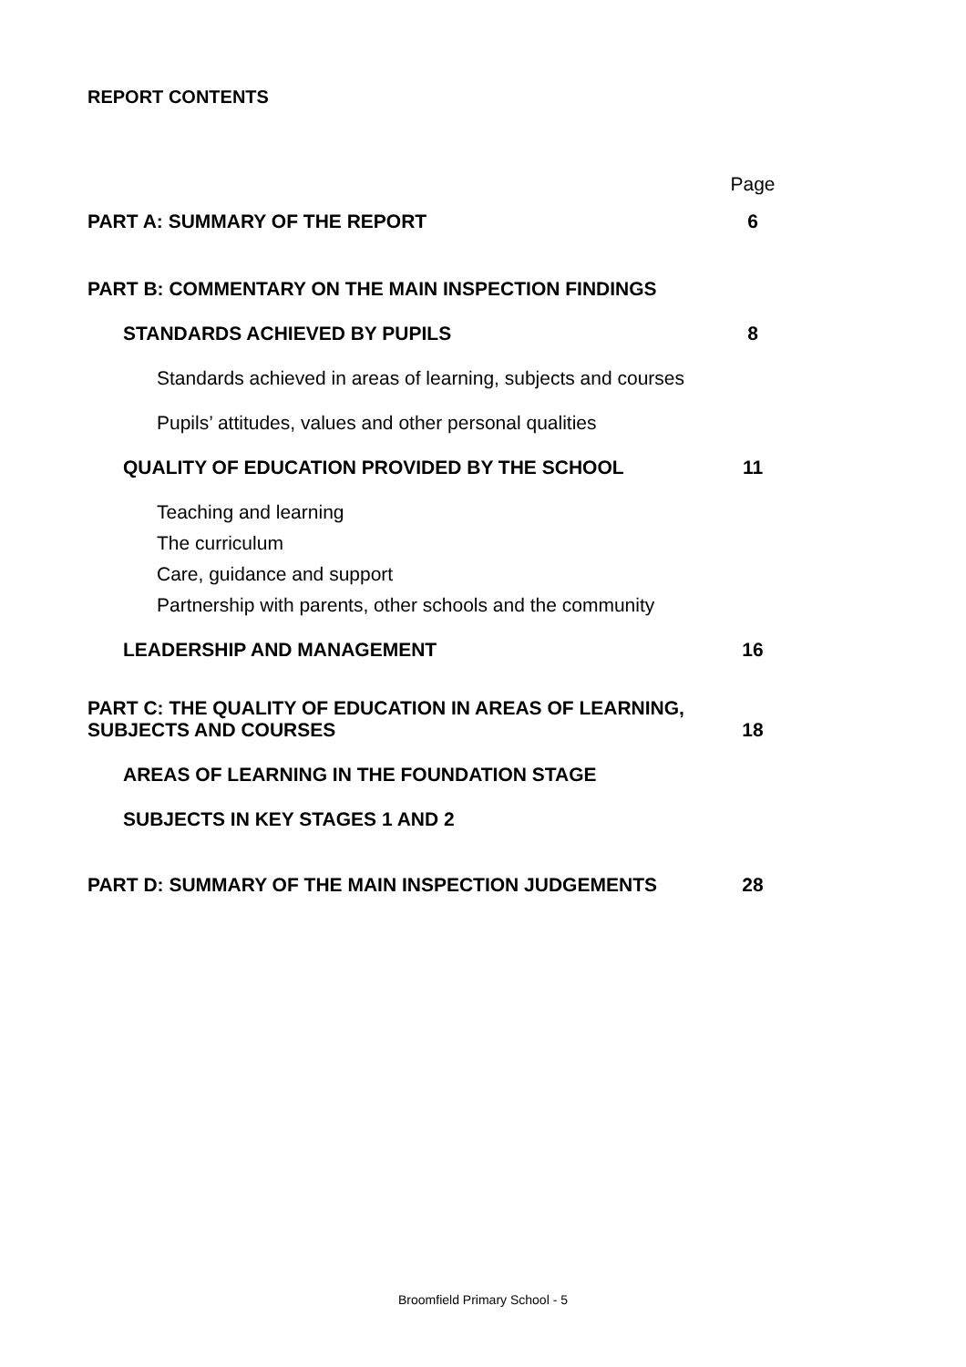REPORT CONTENTS
Page
PART A: SUMMARY OF THE REPORT 6
PART B: COMMENTARY ON THE MAIN INSPECTION FINDINGS
STANDARDS ACHIEVED BY PUPILS 8
Standards achieved in areas of learning, subjects and courses
Pupils’ attitudes, values and other personal qualities
QUALITY OF EDUCATION PROVIDED BY THE SCHOOL 11
Teaching and learning
The curriculum
Care, guidance and support
Partnership with parents, other schools and the community
LEADERSHIP AND MANAGEMENT 16
PART C: THE QUALITY OF EDUCATION IN AREAS OF LEARNING, SUBJECTS AND COURSES 18
AREAS OF LEARNING IN THE FOUNDATION STAGE
SUBJECTS IN KEY STAGES 1 AND 2
PART D: SUMMARY OF THE MAIN INSPECTION JUDGEMENTS 28
Broomfield Primary School - 5